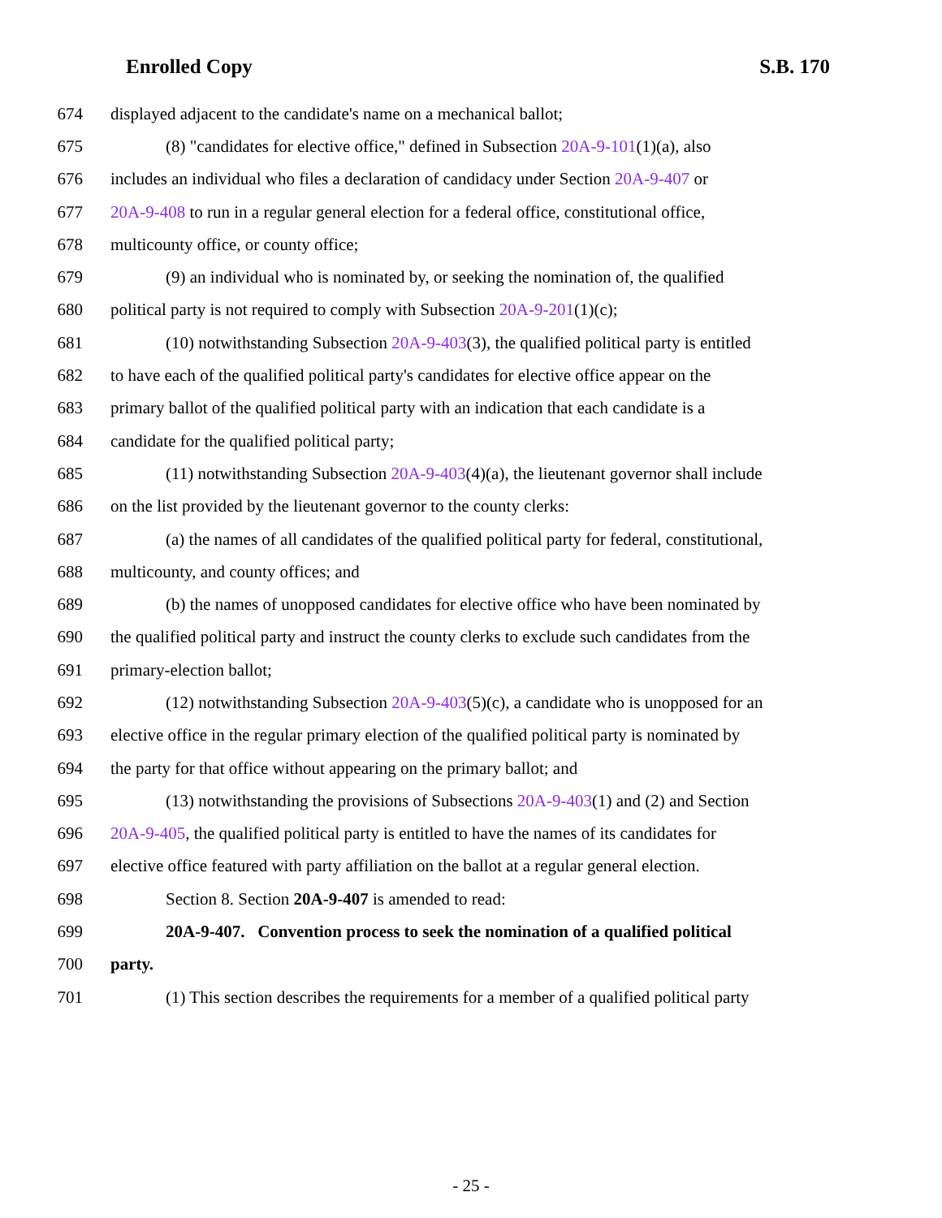Enrolled Copy S.B. 170
674 displayed adjacent to the candidate's name on a mechanical ballot;
675 (8) "candidates for elective office," defined in Subsection 20A-9-101(1)(a), also
676 includes an individual who files a declaration of candidacy under Section 20A-9-407 or
677 20A-9-408 to run in a regular general election for a federal office, constitutional office,
678 multicounty office, or county office;
679 (9) an individual who is nominated by, or seeking the nomination of, the qualified
680 political party is not required to comply with Subsection 20A-9-201(1)(c);
681 (10) notwithstanding Subsection 20A-9-403(3), the qualified political party is entitled
682 to have each of the qualified political party's candidates for elective office appear on the
683 primary ballot of the qualified political party with an indication that each candidate is a
684 candidate for the qualified political party;
685 (11) notwithstanding Subsection 20A-9-403(4)(a), the lieutenant governor shall include
686 on the list provided by the lieutenant governor to the county clerks:
687 (a) the names of all candidates of the qualified political party for federal, constitutional,
688 multicounty, and county offices; and
689 (b) the names of unopposed candidates for elective office who have been nominated by
690 the qualified political party and instruct the county clerks to exclude such candidates from the
691 primary-election ballot;
692 (12) notwithstanding Subsection 20A-9-403(5)(c), a candidate who is unopposed for an
693 elective office in the regular primary election of the qualified political party is nominated by
694 the party for that office without appearing on the primary ballot; and
695 (13) notwithstanding the provisions of Subsections 20A-9-403(1) and (2) and Section
696 20A-9-405, the qualified political party is entitled to have the names of its candidates for
697 elective office featured with party affiliation on the ballot at a regular general election.
698 Section 8. Section 20A-9-407 is amended to read:
699 20A-9-407. Convention process to seek the nomination of a qualified political
700 party.
701 (1) This section describes the requirements for a member of a qualified political party
- 25 -